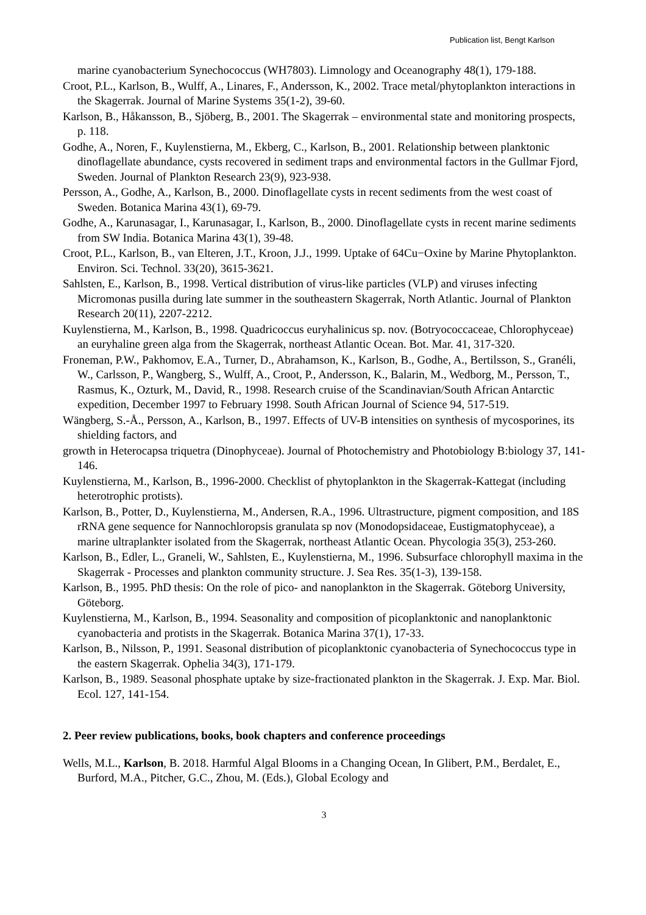Publication list, Bengt Karlson
marine cyanobacterium Synechococcus (WH7803). Limnology and Oceanography 48(1), 179-188.
Croot, P.L., Karlson, B., Wulff, A., Linares, F., Andersson, K., 2002. Trace metal/phytoplankton interactions in the Skagerrak. Journal of Marine Systems 35(1-2), 39-60.
Karlson, B., Håkansson, B., Sjöberg, B., 2001. The Skagerrak – environmental state and monitoring prospects, p. 118.
Godhe, A., Noren, F., Kuylenstierna, M., Ekberg, C., Karlson, B., 2001. Relationship between planktonic dinoflagellate abundance, cysts recovered in sediment traps and environmental factors in the Gullmar Fjord, Sweden. Journal of Plankton Research 23(9), 923-938.
Persson, A., Godhe, A., Karlson, B., 2000. Dinoflagellate cysts in recent sediments from the west coast of Sweden. Botanica Marina 43(1), 69-79.
Godhe, A., Karunasagar, I., Karunasagar, I., Karlson, B., 2000. Dinoflagellate cysts in recent marine sediments from SW India. Botanica Marina 43(1), 39-48.
Croot, P.L., Karlson, B., van Elteren, J.T., Kroon, J.J., 1999. Uptake of 64Cu−Oxine by Marine Phytoplankton. Environ. Sci. Technol. 33(20), 3615-3621.
Sahlsten, E., Karlson, B., 1998. Vertical distribution of virus-like particles (VLP) and viruses infecting Micromonas pusilla during late summer in the southeastern Skagerrak, North Atlantic. Journal of Plankton Research 20(11), 2207-2212.
Kuylenstierna, M., Karlson, B., 1998. Quadricoccus euryhalinicus sp. nov. (Botryococcaceae, Chlorophyceae) an euryhaline green alga from the Skagerrak, northeast Atlantic Ocean. Bot. Mar. 41, 317-320.
Froneman, P.W., Pakhomov, E.A., Turner, D., Abrahamson, K., Karlson, B., Godhe, A., Bertilsson, S., Granéli, W., Carlsson, P., Wangberg, S., Wulff, A., Croot, P., Andersson, K., Balarin, M., Wedborg, M., Persson, T., Rasmus, K., Ozturk, M., David, R., 1998. Research cruise of the Scandinavian/South African Antarctic expedition, December 1997 to February 1998. South African Journal of Science 94, 517-519.
Wängberg, S.-Å., Persson, A., Karlson, B., 1997. Effects of UV-B intensities on synthesis of mycosporines, its shielding factors, and
growth in Heterocapsa triquetra (Dinophyceae). Journal of Photochemistry and Photobiology B:biology 37, 141-146.
Kuylenstierna, M., Karlson, B., 1996-2000. Checklist of phytoplankton in the Skagerrak-Kattegat (including heterotrophic protists).
Karlson, B., Potter, D., Kuylenstierna, M., Andersen, R.A., 1996. Ultrastructure, pigment composition, and 18S rRNA gene sequence for Nannochloropsis granulata sp nov (Monodopsidaceae, Eustigmatophyceae), a marine ultraplankter isolated from the Skagerrak, northeast Atlantic Ocean. Phycologia 35(3), 253-260.
Karlson, B., Edler, L., Graneli, W., Sahlsten, E., Kuylenstierna, M., 1996. Subsurface chlorophyll maxima in the Skagerrak - Processes and plankton community structure. J. Sea Res. 35(1-3), 139-158.
Karlson, B., 1995. PhD thesis: On the role of pico- and nanoplankton in the Skagerrak. Göteborg University, Göteborg.
Kuylenstierna, M., Karlson, B., 1994. Seasonality and composition of picoplanktonic and nanoplanktonic cyanobacteria and protists in the Skagerrak. Botanica Marina 37(1), 17-33.
Karlson, B., Nilsson, P., 1991. Seasonal distribution of picoplanktonic cyanobacteria of Synechococcus type in the eastern Skagerrak. Ophelia 34(3), 171-179.
Karlson, B., 1989. Seasonal phosphate uptake by size-fractionated plankton in the Skagerrak. J. Exp. Mar. Biol. Ecol. 127, 141-154.
2. Peer review publications, books, book chapters and conference proceedings
Wells, M.L., Karlson, B. 2018. Harmful Algal Blooms in a Changing Ocean, In Glibert, P.M., Berdalet, E., Burford, M.A., Pitcher, G.C., Zhou, M. (Eds.), Global Ecology and
3